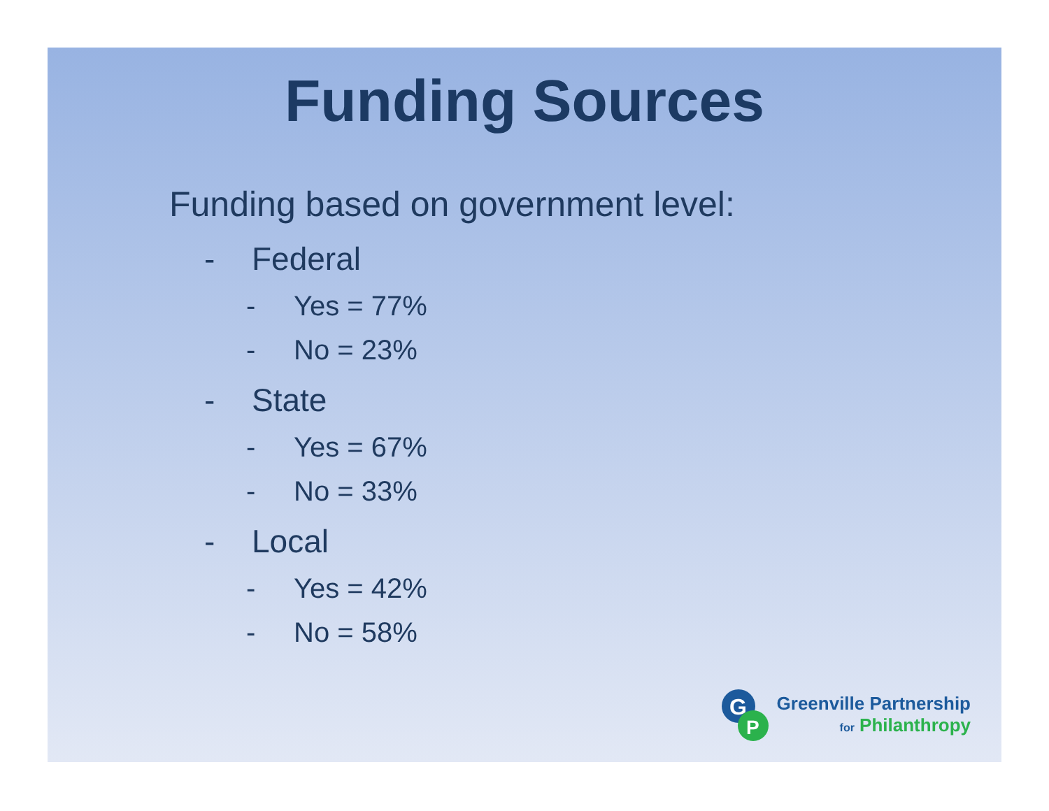Funding Sources
Funding based on government level:
- Federal
- Yes = 77%
- No = 23%
- State
- Yes = 67%
- No = 33%
- Local
- Yes = 42%
- No = 58%
G
P
Greenville Partnership
for Philanthropy